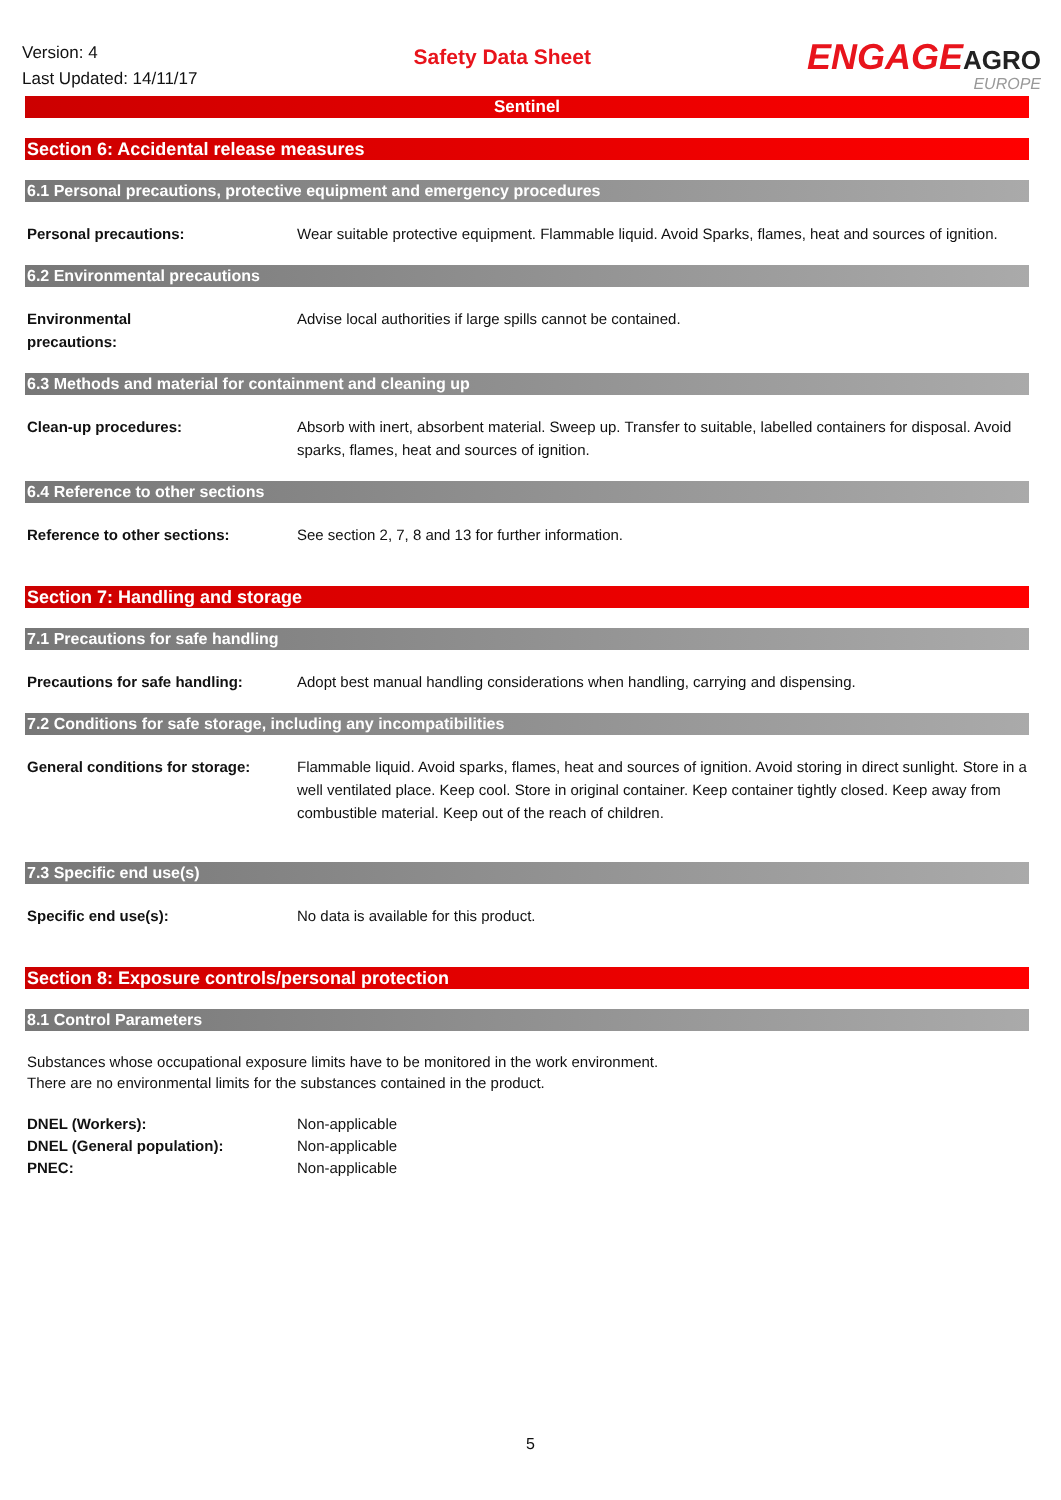Version: 4
Last Updated: 14/11/17
Safety Data Sheet
ENGAGEAGRO
EUROPE
Sentinel
Section 6: Accidental release measures
6.1 Personal precautions, protective equipment and emergency procedures
Personal precautions: Wear suitable protective equipment. Flammable liquid. Avoid Sparks, flames, heat and sources of ignition.
6.2 Environmental precautions
Environmental
precautions:
Advise local authorities if large spills cannot be contained.
6.3 Methods and material for containment and cleaning up
Clean-up procedures: Absorb with inert, absorbent material. Sweep up. Transfer to suitable, labelled containers for disposal. Avoid sparks, flames, heat and sources of ignition.
6.4 Reference to other sections
Reference to other sections: See section 2, 7, 8 and 13 for further information.
Section 7: Handling and storage
7.1 Precautions for safe handling
Precautions for safe handling: Adopt best manual handling considerations when handling, carrying and dispensing.
7.2 Conditions for safe storage, including any incompatibilities
General conditions for storage:
Flammable liquid. Avoid sparks, flames, heat and sources of ignition. Avoid storing in direct sunlight. Store in a well ventilated place. Keep cool. Store in original container. Keep container tightly closed. Keep away from combustible material. Keep out of the reach of children.
7.3 Specific end use(s)
Specific end use(s): No data is available for this product.
Section 8: Exposure controls/personal protection
8.1 Control Parameters
Substances whose occupational exposure limits have to be monitored in the work environment.
There are no environmental limits for the substances contained in the product.
DNEL (Workers):
DNEL (General population):
PNEC:
Non-applicable
Non-applicable
Non-applicable
5